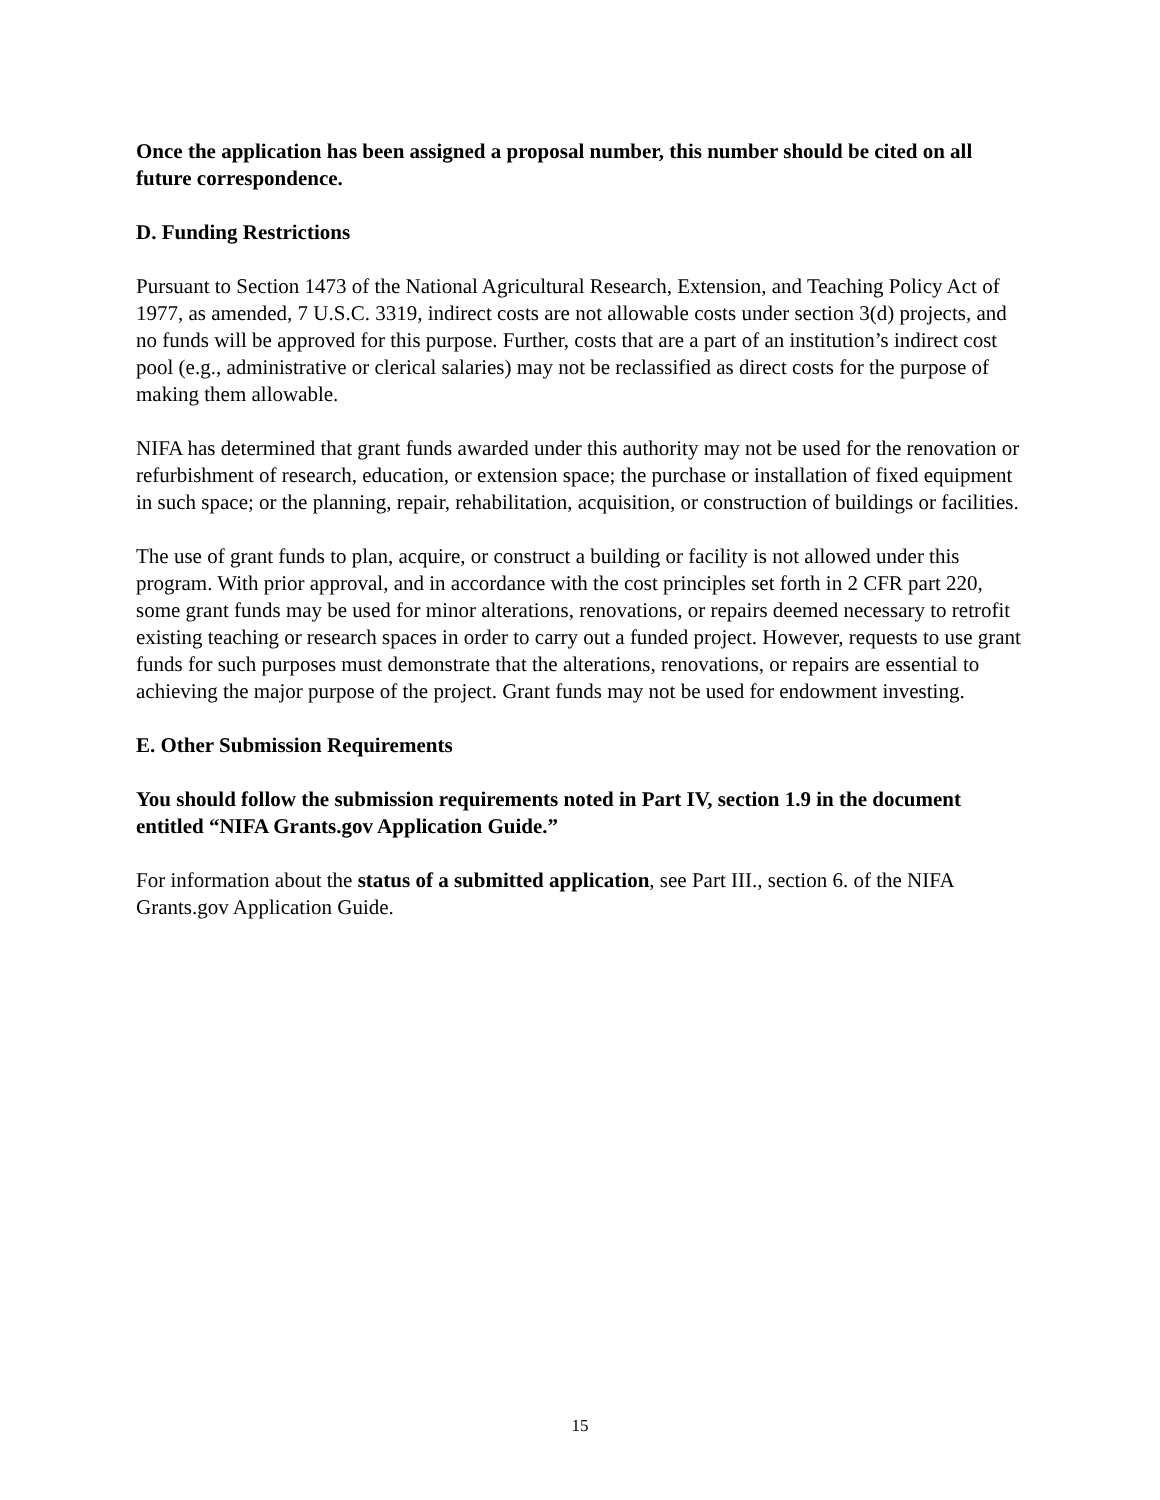Once the application has been assigned a proposal number, this number should be cited on all future correspondence.
D. Funding Restrictions
Pursuant to Section 1473 of the National Agricultural Research, Extension, and Teaching Policy Act of 1977, as amended, 7 U.S.C. 3319, indirect costs are not allowable costs under section 3(d) projects, and no funds will be approved for this purpose. Further, costs that are a part of an institution’s indirect cost pool (e.g., administrative or clerical salaries) may not be reclassified as direct costs for the purpose of making them allowable.
NIFA has determined that grant funds awarded under this authority may not be used for the renovation or refurbishment of research, education, or extension space; the purchase or installation of fixed equipment in such space; or the planning, repair, rehabilitation, acquisition, or construction of buildings or facilities.
The use of grant funds to plan, acquire, or construct a building or facility is not allowed under this program. With prior approval, and in accordance with the cost principles set forth in 2 CFR part 220, some grant funds may be used for minor alterations, renovations, or repairs deemed necessary to retrofit existing teaching or research spaces in order to carry out a funded project. However, requests to use grant funds for such purposes must demonstrate that the alterations, renovations, or repairs are essential to achieving the major purpose of the project. Grant funds may not be used for endowment investing.
E. Other Submission Requirements
You should follow the submission requirements noted in Part IV, section 1.9 in the document entitled “NIFA Grants.gov Application Guide.”
For information about the status of a submitted application, see Part III., section 6. of the NIFA Grants.gov Application Guide.
15